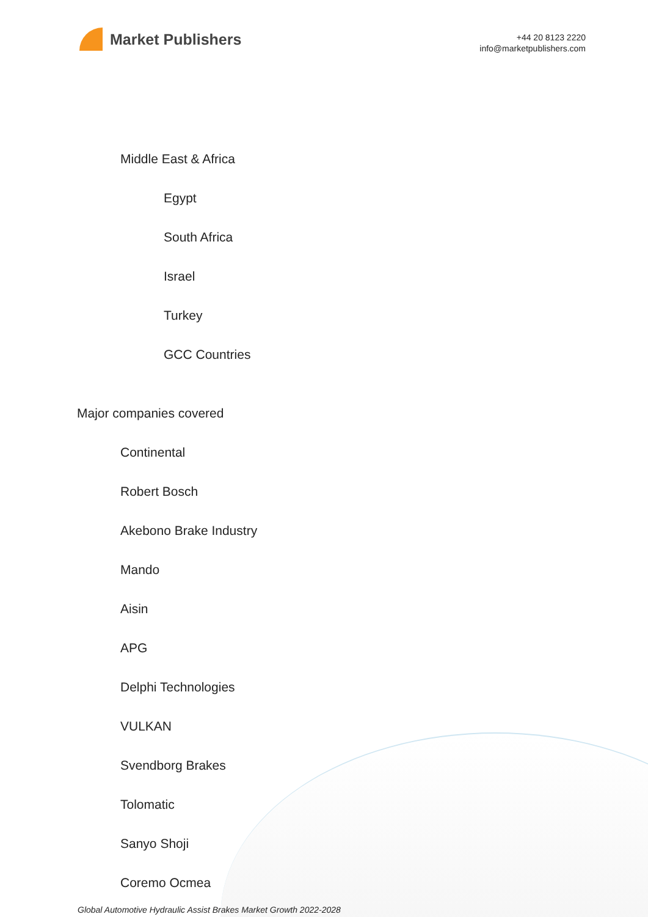Market Publishers
+44 20 8123 2220
info@marketpublishers.com
Middle East & Africa
Egypt
South Africa
Israel
Turkey
GCC Countries
Major companies covered
Continental
Robert Bosch
Akebono Brake Industry
Mando
Aisin
APG
Delphi Technologies
VULKAN
Svendborg Brakes
Tolomatic
Sanyo Shoji
Coremo Ocmea
Global Automotive Hydraulic Assist Brakes Market Growth 2022-2028